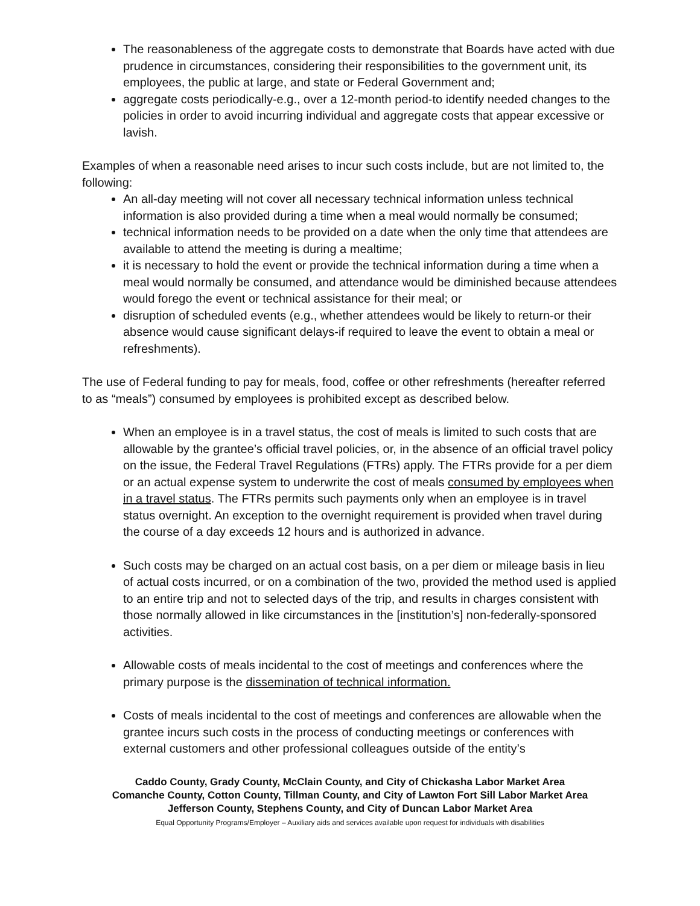The reasonableness of the aggregate costs to demonstrate that Boards have acted with due prudence in circumstances, considering their responsibilities to the government unit, its employees, the public at large, and state or Federal Government and;
aggregate costs periodically-e.g., over a 12-month period-to identify needed changes to the policies in order to avoid incurring individual and aggregate costs that appear excessive or lavish.
Examples of when a reasonable need arises to incur such costs include, but are not limited to, the following:
An all-day meeting will not cover all necessary technical information unless technical information is also provided during a time when a meal would normally be consumed;
technical information needs to be provided on a date when the only time that attendees are available to attend the meeting is during a mealtime;
it is necessary to hold the event or provide the technical information during a time when a meal would normally be consumed, and attendance would be diminished because attendees would forego the event or technical assistance for their meal; or
disruption of scheduled events (e.g., whether attendees would be likely to return-or their absence would cause significant delays-if required to leave the event to obtain a meal or refreshments).
The use of Federal funding to pay for meals, food, coffee or other refreshments (hereafter referred to as “meals”) consumed by employees is prohibited except as described below.
When an employee is in a travel status, the cost of meals is limited to such costs that are allowable by the grantee’s official travel policies, or, in the absence of an official travel policy on the issue, the Federal Travel Regulations (FTRs) apply. The FTRs provide for a per diem or an actual expense system to underwrite the cost of meals consumed by employees when in a travel status. The FTRs permits such payments only when an employee is in travel status overnight. An exception to the overnight requirement is provided when travel during the course of a day exceeds 12 hours and is authorized in advance.
Such costs may be charged on an actual cost basis, on a per diem or mileage basis in lieu of actual costs incurred, or on a combination of the two, provided the method used is applied to an entire trip and not to selected days of the trip, and results in charges consistent with those normally allowed in like circumstances in the [institution’s] non-federally-sponsored activities.
Allowable costs of meals incidental to the cost of meetings and conferences where the primary purpose is the dissemination of technical information.
Costs of meals incidental to the cost of meetings and conferences are allowable when the grantee incurs such costs in the process of conducting meetings or conferences with external customers and other professional colleagues outside of the entity’s
Caddo County, Grady County, McClain County, and City of Chickasha Labor Market Area
Comanche County, Cotton County, Tillman County, and City of Lawton Fort Sill Labor Market Area
Jefferson County, Stephens County, and City of Duncan Labor Market Area
Equal Opportunity Programs/Employer – Auxiliary aids and services available upon request for individuals with disabilities